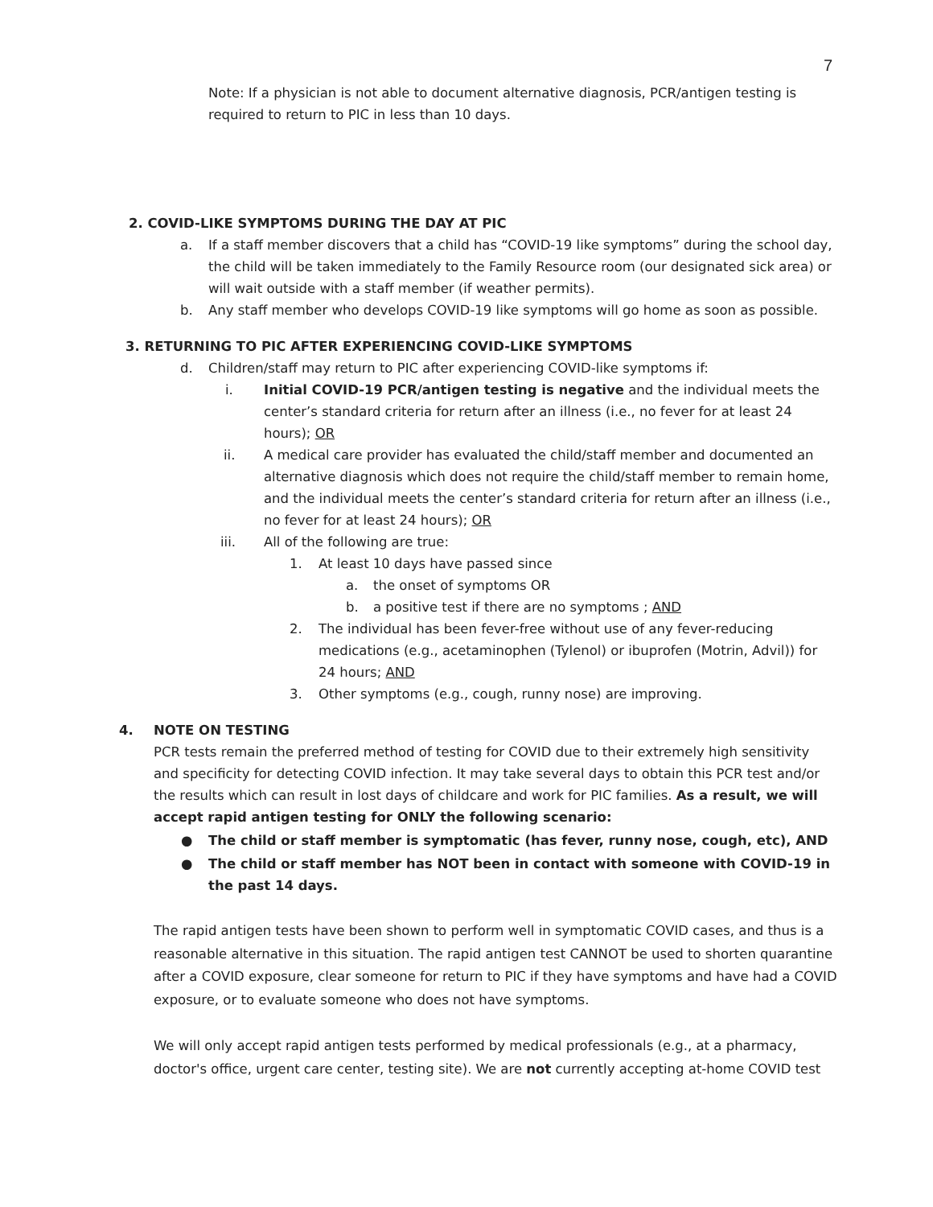7
Note: If a physician is not able to document alternative diagnosis, PCR/antigen testing is required to return to PIC in less than 10 days.
2. COVID-LIKE SYMPTOMS DURING THE DAY AT PIC
a. If a staff member discovers that a child has “COVID-19 like symptoms” during the school day, the child will be taken immediately to the Family Resource room (our designated sick area) or will wait outside with a staff member (if weather permits).
b. Any staff member who develops COVID-19 like symptoms will go home as soon as possible.
3. RETURNING TO PIC AFTER EXPERIENCING COVID-LIKE SYMPTOMS
d. Children/staff may return to PIC after experiencing COVID-like symptoms if:
i. Initial COVID-19 PCR/antigen testing is negative and the individual meets the center’s standard criteria for return after an illness (i.e., no fever for at least 24 hours); OR
ii. A medical care provider has evaluated the child/staff member and documented an alternative diagnosis which does not require the child/staff member to remain home, and the individual meets the center’s standard criteria for return after an illness (i.e., no fever for at least 24 hours); OR
iii. All of the following are true:
1. At least 10 days have passed since
a. the onset of symptoms OR
b. a positive test if there are no symptoms ; AND
2. The individual has been fever-free without use of any fever-reducing medications (e.g., acetaminophen (Tylenol) or ibuprofen (Motrin, Advil)) for 24 hours; AND
3. Other symptoms (e.g., cough, runny nose) are improving.
4. NOTE ON TESTING
PCR tests remain the preferred method of testing for COVID due to their extremely high sensitivity and specificity for detecting COVID infection. It may take several days to obtain this PCR test and/or the results which can result in lost days of childcare and work for PIC families. As a result, we will accept rapid antigen testing for ONLY the following scenario:
● The child or staff member is symptomatic (has fever, runny nose, cough, etc), AND
● The child or staff member has NOT been in contact with someone with COVID-19 in the past 14 days.
The rapid antigen tests have been shown to perform well in symptomatic COVID cases, and thus is a reasonable alternative in this situation. The rapid antigen test CANNOT be used to shorten quarantine after a COVID exposure, clear someone for return to PIC if they have symptoms and have had a COVID exposure, or to evaluate someone who does not have symptoms.
We will only accept rapid antigen tests performed by medical professionals (e.g., at a pharmacy, doctor's office, urgent care center, testing site). We are not currently accepting at-home COVID test